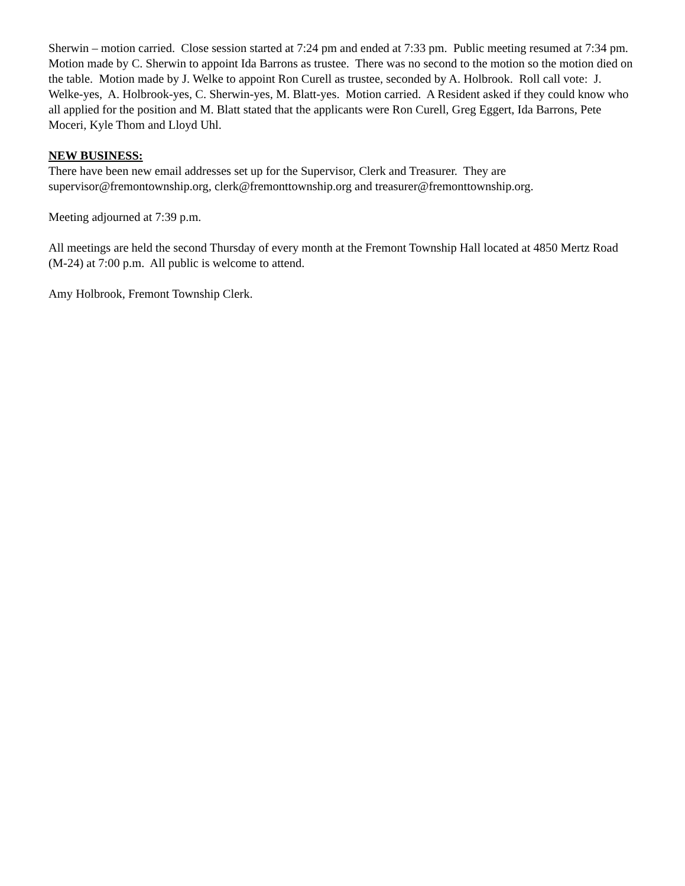Sherwin – motion carried. Close session started at 7:24 pm and ended at 7:33 pm. Public meeting resumed at 7:34 pm. Motion made by C. Sherwin to appoint Ida Barrons as trustee. There was no second to the motion so the motion died on the table. Motion made by J. Welke to appoint Ron Curell as trustee, seconded by A. Holbrook. Roll call vote: J. Welke-yes, A. Holbrook-yes, C. Sherwin-yes, M. Blatt-yes. Motion carried. A Resident asked if they could know who all applied for the position and M. Blatt stated that the applicants were Ron Curell, Greg Eggert, Ida Barrons, Pete Moceri, Kyle Thom and Lloyd Uhl.
NEW BUSINESS:
There have been new email addresses set up for the Supervisor, Clerk and Treasurer. They are supervisor@fremontownship.org, clerk@fremonttownship.org and treasurer@fremonttownship.org.
Meeting adjourned at 7:39 p.m.
All meetings are held the second Thursday of every month at the Fremont Township Hall located at 4850 Mertz Road (M-24) at 7:00 p.m. All public is welcome to attend.
Amy Holbrook, Fremont Township Clerk.